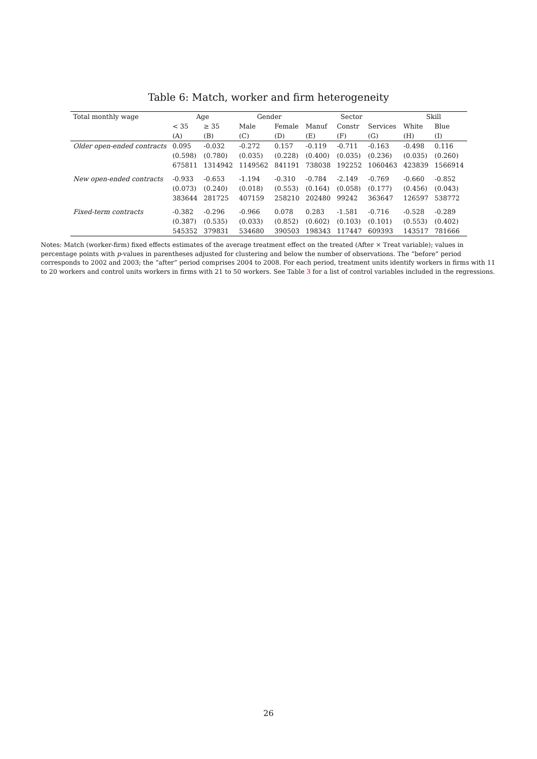Table 6: Match, worker and firm heterogeneity
| Total monthly wage | Age | | Gender | | Sector | | | Skill | |
| --- | --- | --- | --- | --- | --- | --- | --- | --- | --- |
| | < 35 | ≥ 35 | Male | Female | Manuf | Constr | Services | White | Blue |
| | (A) | (B) | (C) | (D) | (E) | (F) | (G) | (H) | (I) |
| Older open-ended contracts | 0.095 | -0.032 | -0.272 | 0.157 | -0.119 | -0.711 | -0.163 | -0.498 | 0.116 |
| | (0.598) | (0.780) | (0.035) | (0.228) | (0.400) | (0.035) | (0.236) | (0.035) | (0.260) |
| | 675811 | 1314942 | 1149562 | 841191 | 738038 | 192252 | 1060463 | 423839 | 1566914 |
| New open-ended contracts | -0.933 | -0.653 | -1.194 | -0.310 | -0.784 | -2.149 | -0.769 | -0.660 | -0.852 |
| | (0.073) | (0.240) | (0.018) | (0.553) | (0.164) | (0.058) | (0.177) | (0.456) | (0.043) |
| | 383644 | 281725 | 407159 | 258210 | 202480 | 99242 | 363647 | 126597 | 538772 |
| Fixed-term contracts | -0.382 | -0.296 | -0.966 | 0.078 | 0.283 | -1.581 | -0.716 | -0.528 | -0.289 |
| | (0.387) | (0.535) | (0.033) | (0.852) | (0.602) | (0.103) | (0.101) | (0.553) | (0.402) |
| | 545352 | 379831 | 534680 | 390503 | 198343 | 117447 | 609393 | 143517 | 781666 |
Notes: Match (worker-firm) fixed effects estimates of the average treatment effect on the treated (After × Treat variable); values in percentage points with p-values in parentheses adjusted for clustering and below the number of observations. The “before” period corresponds to 2002 and 2003; the “after” period comprises 2004 to 2008. For each period, treatment units identify workers in firms with 11 to 20 workers and control units workers in firms with 21 to 50 workers. See Table 3 for a list of control variables included in the regressions.
26